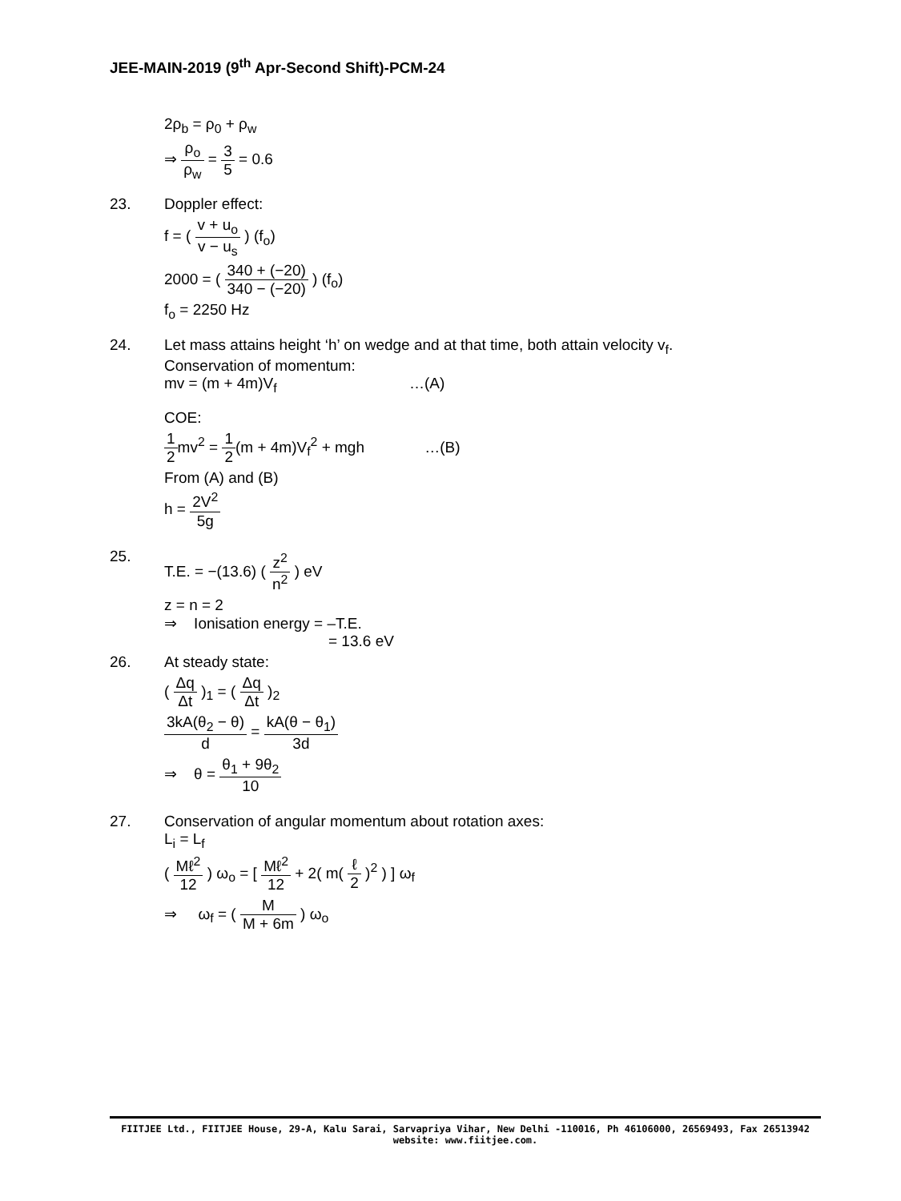JEE-MAIN-2019 (9<sup>th</sup> Apr-Second Shift)-PCM-24
2ρ<sub>b</sub> = ρ<sub>0</sub> + ρ<sub>w</sub>
⇒ ρ<sub>o</sub> ρ<sub>w</sub> = 3 5 = 0.6
23. Doppler effect:
f = ( v + u<sub>o</sub> v − u<sub>s</sub> ) (f<sub>o</sub>)
2000 = ( 340 + (−20) 340 − (−20) ) (f<sub>o</sub>)
f<sub>o</sub> = 2250 Hz
24. Let mass attains height ‘h’ on wedge and at that time, both attain velocity v<sub>f</sub>.
Conservation of momentum:
mv = (m + 4m)V<sub>f</sub> …(A)
COE:
1 2mv<sup>2</sup> = 1 2(m + 4m)V<sub>f</sub><sup>2</sup> + mgh …(B)
From (A) and (B)
h = 2V<sup>2</sup> 5g
25.
T.E. = −(13.6) ( z<sup>2</sup> n<sup>2</sup> ) eV
z = n = 2
⇒ Ionisation energy = –T.E.
= 13.6 eV
26. At steady state:
( Δq Δt )<sub>1</sub> = ( Δq Δt )<sub>2</sub>
3kA(θ<sub>2</sub> − θ) d = kA(θ − θ<sub>1</sub>) 3d
⇒ θ = θ<sub>1</sub> + 9θ<sub>2</sub> 10
27. Conservation of angular momentum about rotation axes:
L<sub>i</sub> = L<sub>f</sub>
( Mℓ<sup>2</sup> 12 ) ω<sub>o</sub> = [ Mℓ<sup>2</sup> 12 + 2( m( ℓ 2 )<sup>2</sup> ) ] ω<sub>f</sub>
⇒ ω<sub>f</sub> = ( M M + 6m ) ω<sub>o</sub>
FIITJEE Ltd., FIITJEE House, 29-A, Kalu Sarai, Sarvapriya Vihar, New Delhi -110016, Ph 46106000, 26569493, Fax 26513942
website: www.fiitjee.com.